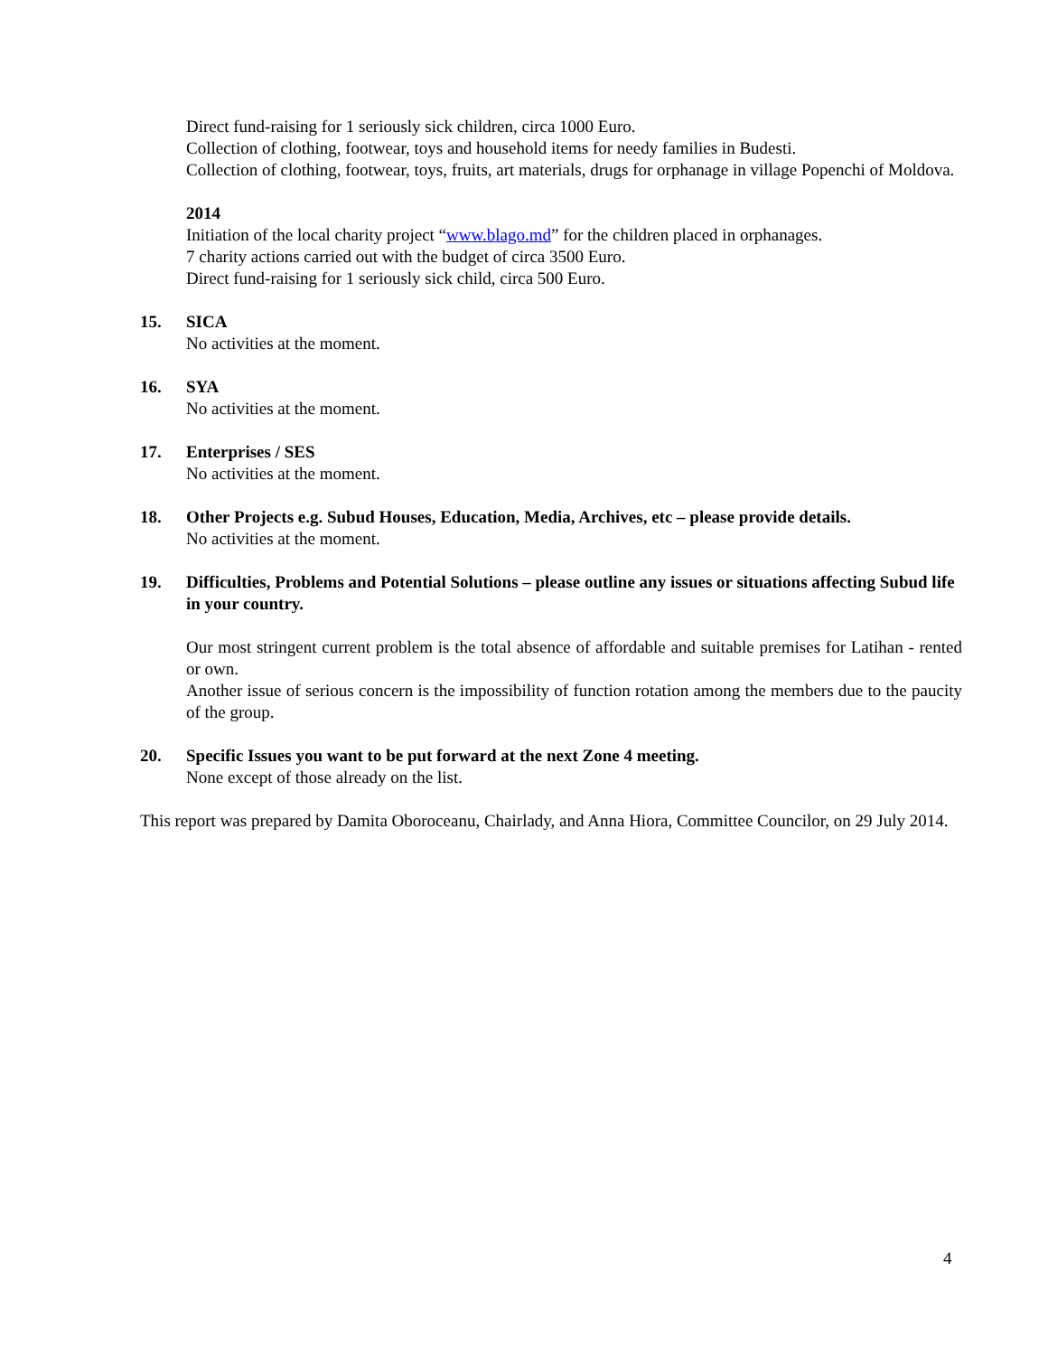Direct fund-raising for 1 seriously sick children, circa 1000 Euro.
Collection of clothing, footwear, toys and household items for needy families in Budesti.
Collection of clothing, footwear, toys, fruits, art materials, drugs for orphanage in village Popenchi of Moldova.
2014
Initiation of the local charity project “www.blago.md” for the children placed in orphanages.
7 charity actions carried out with the budget of circa 3500 Euro.
Direct fund-raising for 1 seriously sick child, circa 500 Euro.
15. SICA
No activities at the moment.
16. SYA
No activities at the moment.
17. Enterprises / SES
No activities at the moment.
18. Other Projects e.g. Subud Houses, Education, Media, Archives, etc – please provide details.
No activities at the moment.
19. Difficulties, Problems and Potential Solutions – please outline any issues or situations affecting Subud life in your country.
Our most stringent current problem is the total absence of affordable and suitable premises for Latihan - rented or own.
Another issue of serious concern is the impossibility of function rotation among the members due to the paucity of the group.
20. Specific Issues you want to be put forward at the next Zone 4 meeting.
None except of those already on the list.
This report was prepared by Damita Oboroceanu, Chairlady, and Anna Hiora, Committee Councilor, on 29 July 2014.
4